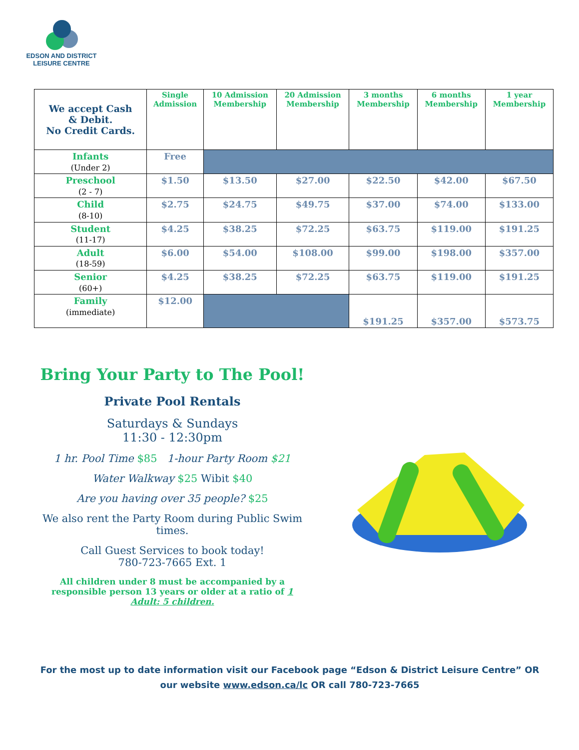EDSON AND DISTRICT
LEISURE CENTRE
| We accept Cash & Debit. No Credit Cards. | Single Admission | 10 Admission Membership | 20 Admission Membership | 3 months Membership | 6 months Membership | 1 year Membership |
| --- | --- | --- | --- | --- | --- | --- |
| Infants (Under 2) | Free | | | | | |
| Preschool (2 - 7) | $1.50 | $13.50 | $27.00 | $22.50 | $42.00 | $67.50 |
| Child (8-10) | $2.75 | $24.75 | $49.75 | $37.00 | $74.00 | $133.00 |
| Student (11-17) | $4.25 | $38.25 | $72.25 | $63.75 | $119.00 | $191.25 |
| Adult (18-59) | $6.00 | $54.00 | $108.00 | $99.00 | $198.00 | $357.00 |
| Senior (60+) | $4.25 | $38.25 | $72.25 | $63.75 | $119.00 | $191.25 |
| Family (immediate) | $12.00 | | | $191.25 | $357.00 | $573.75 |
Bring Your Party to The Pool!
Private Pool Rentals
Saturdays & Sundays
11:30 - 12:30pm
1 hr. Pool Time $85 1-hour Party Room $21
Water Walkway $25 Wibit $40
Are you having over 35 people? $25
We also rent the Party Room during Public Swim times.
Call Guest Services to book today!
780-723-7665 Ext. 1
All children under 8 must be accompanied by a responsible person 13 years or older at a ratio of 1 Adult: 5 children.
For the most up to date information visit our Facebook page “Edson & District Leisure Centre” OR our website www.edson.ca/lc OR call 780-723-7665